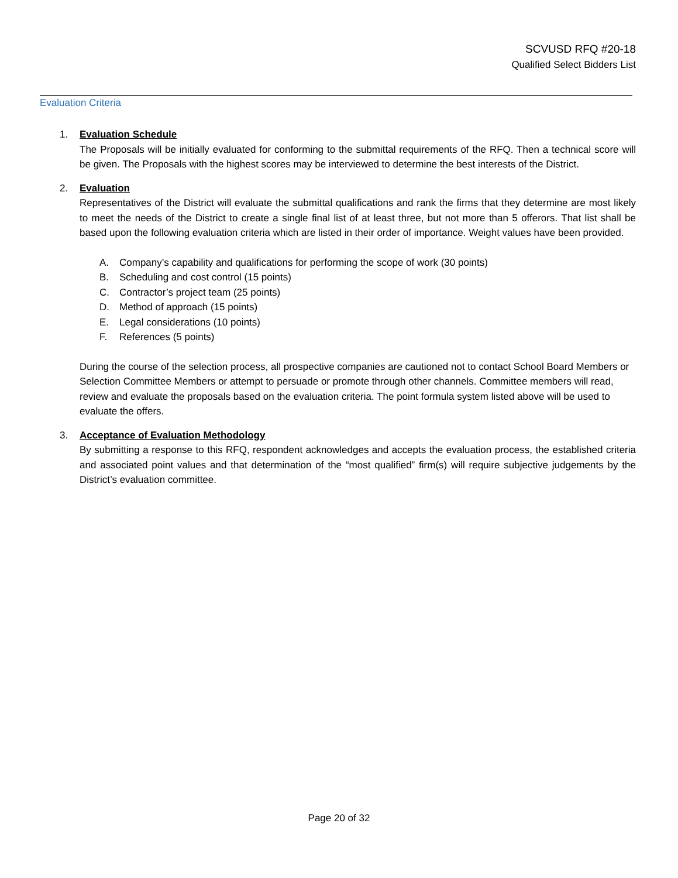SCVUSD RFQ #20-18
Qualified Select Bidders List
Evaluation Criteria
1. Evaluation Schedule
The Proposals will be initially evaluated for conforming to the submittal requirements of the RFQ. Then a technical score will be given. The Proposals with the highest scores may be interviewed to determine the best interests of the District.
2. Evaluation
Representatives of the District will evaluate the submittal qualifications and rank the firms that they determine are most likely to meet the needs of the District to create a single final list of at least three, but not more than 5 offerors. That list shall be based upon the following evaluation criteria which are listed in their order of importance. Weight values have been provided.
A. Company’s capability and qualifications for performing the scope of work (30 points)
B. Scheduling and cost control (15 points)
C. Contractor’s project team (25 points)
D. Method of approach (15 points)
E. Legal considerations (10 points)
F. References (5 points)
During the course of the selection process, all prospective companies are cautioned not to contact School Board Members or Selection Committee Members or attempt to persuade or promote through other channels. Committee members will read, review and evaluate the proposals based on the evaluation criteria. The point formula system listed above will be used to evaluate the offers.
3. Acceptance of Evaluation Methodology
By submitting a response to this RFQ, respondent acknowledges and accepts the evaluation process, the established criteria and associated point values and that determination of the “most qualified” firm(s) will require subjective judgements by the District’s evaluation committee.
Page 20 of 32